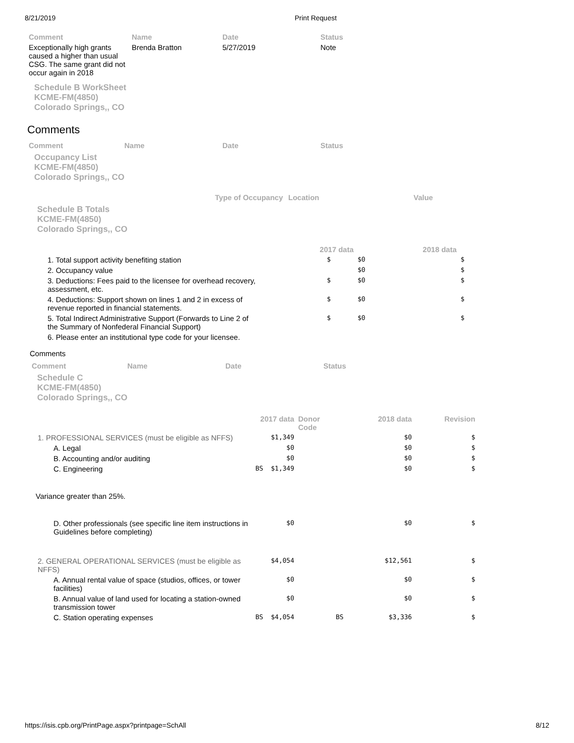8/21/2019 Print Request
| Comment | Name | Date | Status |
| --- | --- | --- | --- |
| Exceptionally high grants caused a higher than usual CSG. The same grant did not occur again in 2018 | Brenda Bratton | 5/27/2019 | Note |
Schedule B WorkSheet
KCME-FM(4850)
Colorado Springs,, CO
Comments
| Comment | Name | Date | Status |
| --- | --- | --- | --- |
Occupancy List
KCME-FM(4850)
Colorado Springs,, CO
| Type of Occupancy | Location | Value |
| --- | --- | --- |
Schedule B Totals
KCME-FM(4850)
Colorado Springs,, CO
| | 2017 data | 2018 data | |
| --- | --- | --- | --- |
| 1. Total support activity benefiting station | $ | $0 | $ |
| 2. Occupancy value | | $0 | $ |
| 3. Deductions: Fees paid to the licensee for overhead recovery, assessment, etc. | $ | $0 | $ |
| 4. Deductions: Support shown on lines 1 and 2 in excess of revenue reported in financial statements. | $ | $0 | $ |
| 5. Total Indirect Administrative Support (Forwards to Line 2 of the Summary of Nonfederal Financial Support) | $ | $0 | $ |
| 6. Please enter an institutional type code for your licensee. | | | |
Comments
| Comment | Name | Date | Status |
| --- | --- | --- | --- |
Schedule C
KCME-FM(4850)
Colorado Springs,, CO
| | 2017 data | Donor Code | 2018 data | Revision |
| --- | --- | --- | --- | --- |
| 1. PROFESSIONAL SERVICES (must be eligible as NFFS) | $1,349 | | $0 | $ |
| A. Legal | $0 | | $0 | $ |
| B. Accounting and/or auditing | $0 | | $0 | $ |
| C. Engineering | BS $1,349 | | $0 | $ |
| Variance greater than 25%. | | | | |
| D. Other professionals (see specific line item instructions in Guidelines before completing) | $0 | | $0 | $ |
| 2. GENERAL OPERATIONAL SERVICES (must be eligible as NFFS) | $4,054 | | $12,561 | $ |
| A. Annual rental value of space (studios, offices, or tower facilities) | $0 | | $0 | $ |
| B. Annual value of land used for locating a station-owned transmission tower | $0 | | $0 | $ |
| C. Station operating expenses | BS $4,054 | BS | $3,336 | $ |
https://isis.cpb.org/PrintPage.aspx?printpage=SchAll 8/12